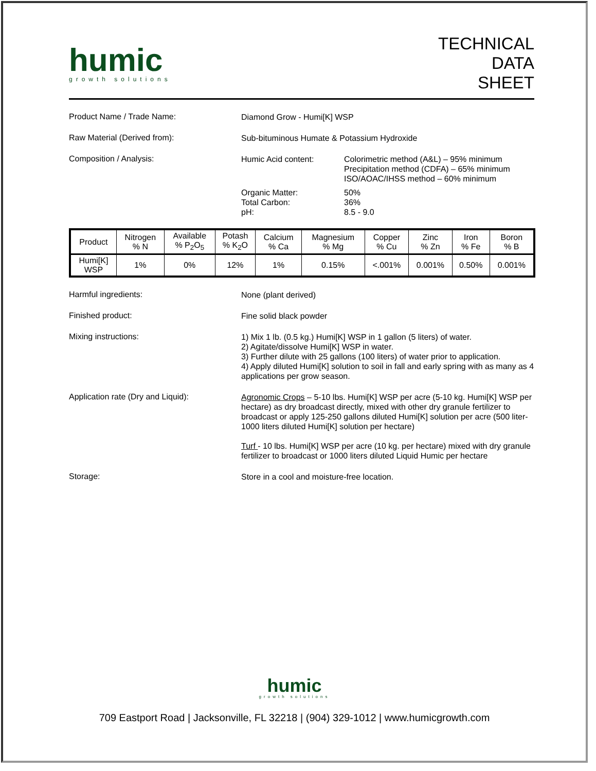humic
growth solutions
TECHNICAL
DATA
SHEET
Product Name / Trade Name:
Diamond Grow - Humi[K] WSP
Raw Material (Derived from):
Sub-bituminous Humate & Potassium Hydroxide
Composition / Analysis:
Humic Acid content: Colorimetric method (A&L) – 95% minimum
Precipitation method (CDFA) – 65% minimum
ISO/AOAC/IHSS method – 60% minimum
Organic Matter:
Total Carbon:
pH:
50%
36%
8.5 - 9.0
| Product | Nitrogen % N | Available % P<sub>2</sub>O<sub>5</sub> | Potash % K<sub>2</sub>O | Calcium % Ca | Magnesium % Mg | Copper % Cu | Zinc % Zn | Iron % Fe | Boron % B |
| --- | --- | --- | --- | --- | --- | --- | --- | --- | --- |
| Humi[K] WSP | 1% | 0% | 12% | 1% | 0.15% | <.001% | 0.001% | 0.50% | 0.001% |
Harmful ingredients:
None (plant derived)
Finished product:
Fine solid black powder
Mixing instructions:
1) Mix 1 lb. (0.5 kg.) Humi[K] WSP in 1 gallon (5 liters) of water.
2) Agitate/dissolve Humi[K] WSP in water.
3) Further dilute with 25 gallons (100 liters) of water prior to application.
4) Apply diluted Humi[K] solution to soil in fall and early spring with as many as 4 applications per grow season.
Application rate (Dry and Liquid):
Agronomic Crops – 5-10 lbs. Humi[K] WSP per acre (5-10 kg. Humi[K] WSP per hectare) as dry broadcast directly, mixed with other dry granule fertilizer to broadcast or apply 125-250 gallons diluted Humi[K] solution per acre (500 liter- 1000 liters diluted Humi[K] solution per hectare)
Turf - 10 lbs. Humi[K] WSP per acre (10 kg. per hectare) mixed with dry granule fertilizer to broadcast or 1000 liters diluted Liquid Humic per hectare
Storage:
Store in a cool and moisture-free location.
humic
growth solutions
709 Eastport Road | Jacksonville, FL 32218 | (904) 329-1012 | www.humicgrowth.com